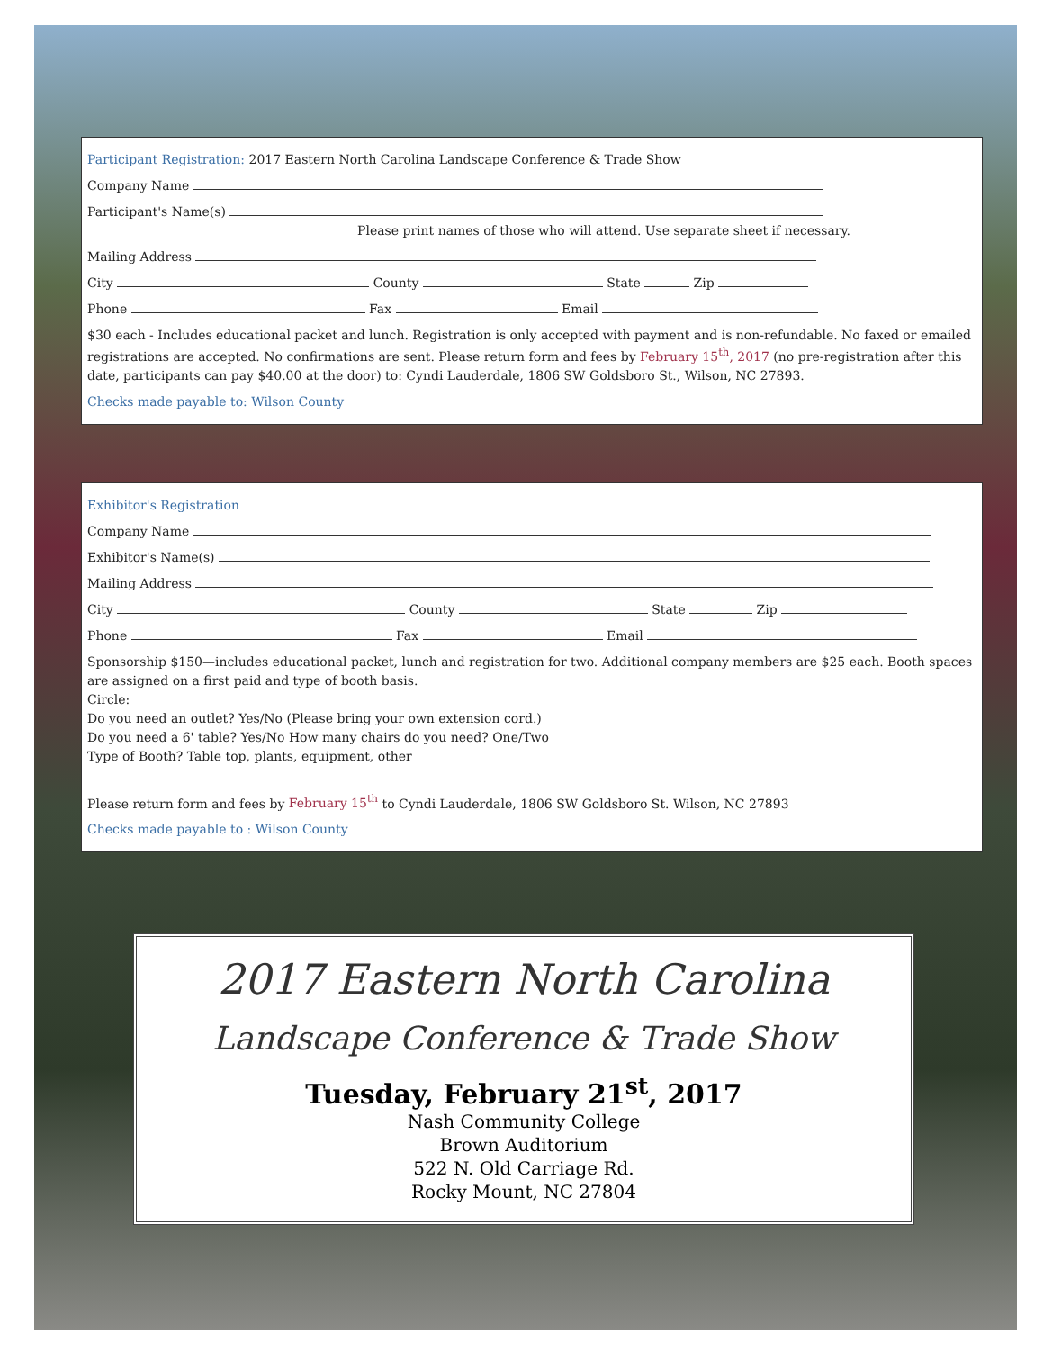Participant Registration: 2017 Eastern North Carolina Landscape Conference & Trade Show
Company Name
Participant's Name(s)
Please print names of those who will attend. Use separate sheet if necessary.
Mailing Address
City County State Zip
Phone Fax Email
$30 each - Includes educational packet and lunch. Registration is only accepted with payment and is non-refundable. No faxed or emailed registrations are accepted. No confirmations are sent. Please return form and fees by February 15<sup>th</sup>, 2017 (no pre-registration after this date, participants can pay $40.00 at the door) to: Cyndi Lauderdale, 1806 SW Goldsboro St., Wilson, NC 27893.
Checks made payable to: Wilson County
Exhibitor's Registration
Company Name
Exhibitor's Name(s)
Mailing Address
City County State Zip
Phone Fax Email
Sponsorship $150—includes educational packet, lunch and registration for two. Additional company members are $25 each. Booth spaces are assigned on a first paid and type of booth basis.
Circle:
Do you need an outlet? Yes/No (Please bring your own extension cord.)
Do you need a 6' table? Yes/No How many chairs do you need? One/Two
Type of Booth? Table top, plants, equipment, other
Please return form and fees by February 15<sup>th</sup> to Cyndi Lauderdale, 1806 SW Goldsboro St. Wilson, NC 27893
Checks made payable to : Wilson County
2017 Eastern North Carolina
Landscape Conference & Trade Show
Tuesday, February 21<sup>st</sup>, 2017
Nash Community College
Brown Auditorium
522 N. Old Carriage Rd.
Rocky Mount, NC 27804